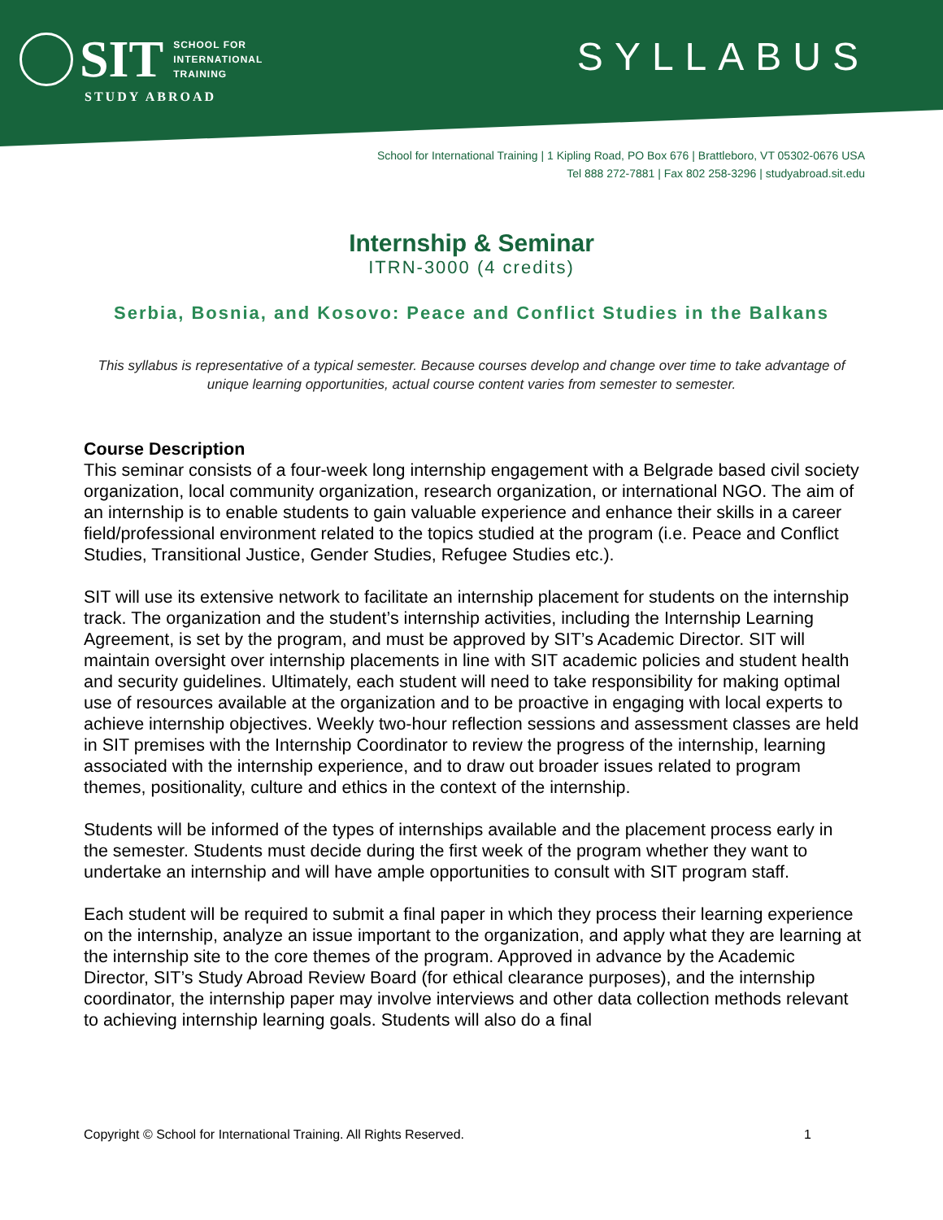SIT SCHOOL FOR
INTERNATIONAL
TRAINING
STUDY ABROAD
SYLLABUS
School for International Training | 1 Kipling Road, PO Box 676 | Brattleboro, VT 05302-0676 USA
Tel 888 272-7881 | Fax 802 258-3296 | studyabroad.sit.edu
Internship & Seminar
ITRN-3000 (4 credits)
Serbia, Bosnia, and Kosovo: Peace and Conflict Studies in the Balkans
This syllabus is representative of a typical semester. Because courses develop and change over time to take advantage of unique learning opportunities, actual course content varies from semester to semester.
Course Description
This seminar consists of a four-week long internship engagement with a Belgrade based civil society organization, local community organization, research organization, or international NGO. The aim of an internship is to enable students to gain valuable experience and enhance their skills in a career field/professional environment related to the topics studied at the program (i.e. Peace and Conflict Studies, Transitional Justice, Gender Studies, Refugee Studies etc.).
SIT will use its extensive network to facilitate an internship placement for students on the internship track. The organization and the student’s internship activities, including the Internship Learning Agreement, is set by the program, and must be approved by SIT’s Academic Director. SIT will maintain oversight over internship placements in line with SIT academic policies and student health and security guidelines. Ultimately, each student will need to take responsibility for making optimal use of resources available at the organization and to be proactive in engaging with local experts to achieve internship objectives. Weekly two-hour reflection sessions and assessment classes are held in SIT premises with the Internship Coordinator to review the progress of the internship, learning associated with the internship experience, and to draw out broader issues related to program themes, positionality, culture and ethics in the context of the internship.
Students will be informed of the types of internships available and the placement process early in the semester. Students must decide during the first week of the program whether they want to undertake an internship and will have ample opportunities to consult with SIT program staff.
Each student will be required to submit a final paper in which they process their learning experience on the internship, analyze an issue important to the organization, and apply what they are learning at the internship site to the core themes of the program. Approved in advance by the Academic Director, SIT’s Study Abroad Review Board (for ethical clearance purposes), and the internship coordinator, the internship paper may involve interviews and other data collection methods relevant to achieving internship learning goals. Students will also do a final
Copyright © School for International Training. All Rights Reserved. 1